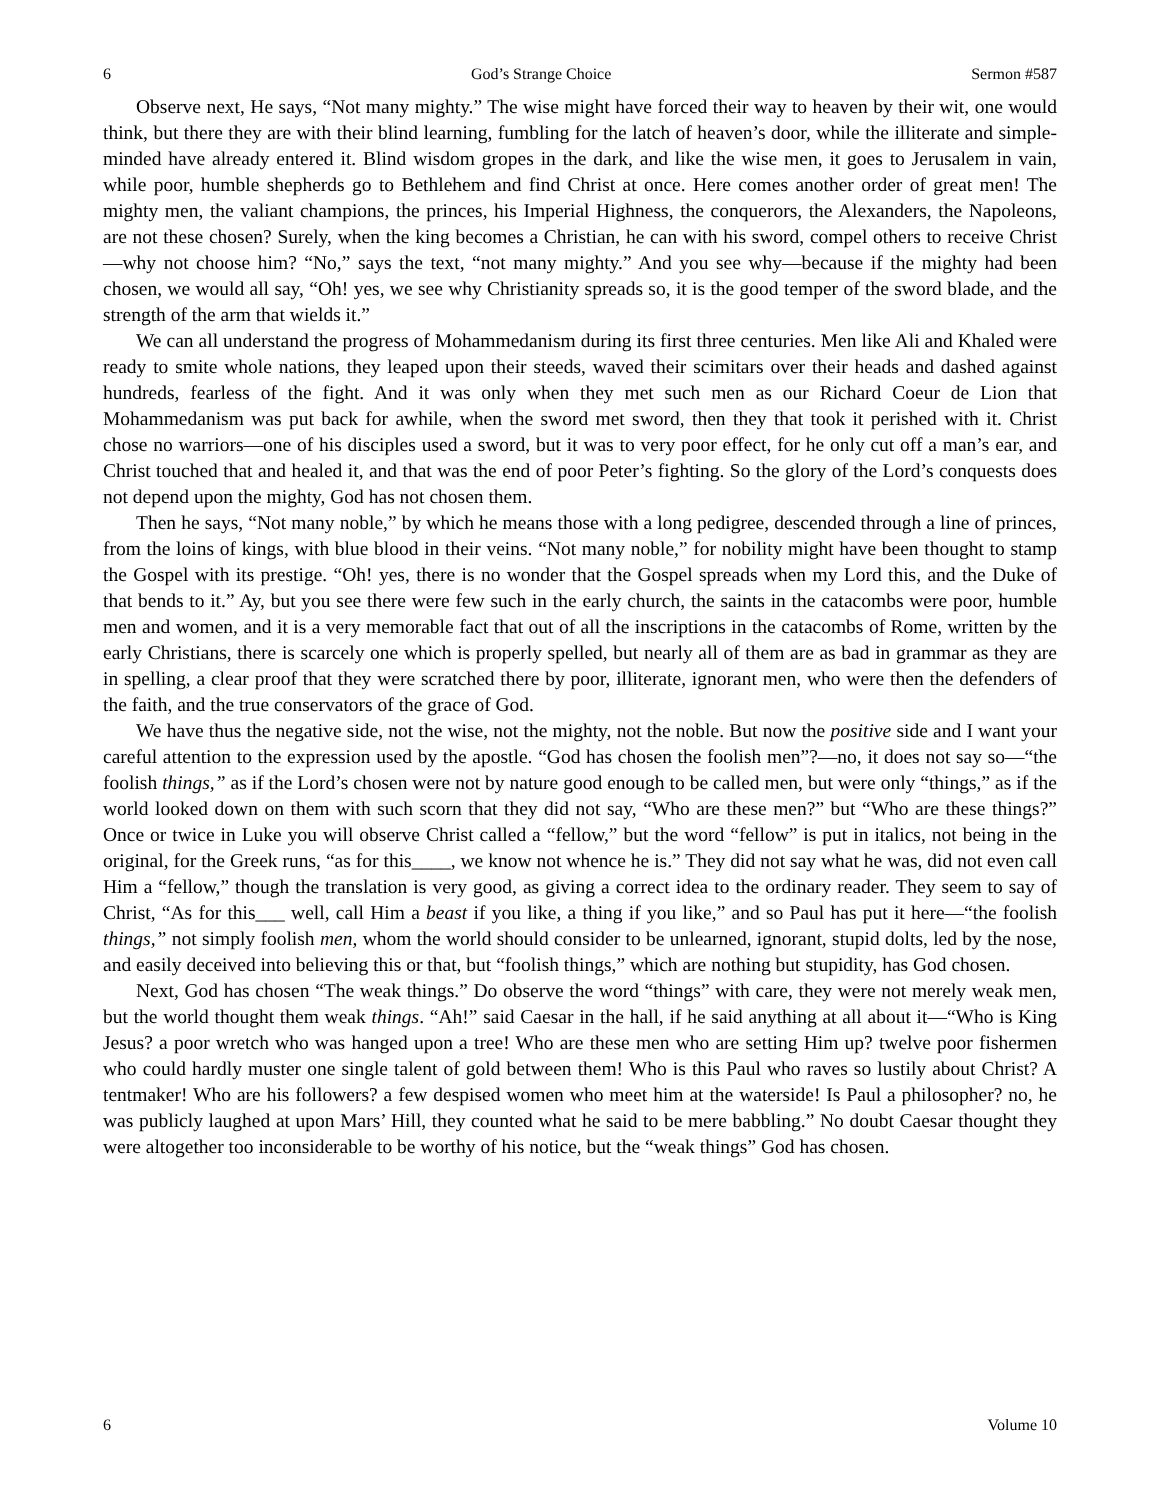6 God’s Strange Choice Sermon #587
Observe next, He says, “Not many mighty.” The wise might have forced their way to heaven by their wit, one would think, but there they are with their blind learning, fumbling for the latch of heaven’s door, while the illiterate and simple-minded have already entered it. Blind wisdom gropes in the dark, and like the wise men, it goes to Jerusalem in vain, while poor, humble shepherds go to Bethlehem and find Christ at once. Here comes another order of great men! The mighty men, the valiant champions, the princes, his Imperial Highness, the conquerors, the Alexanders, the Napoleons, are not these chosen? Surely, when the king becomes a Christian, he can with his sword, compel others to receive Christ—why not choose him? “No,” says the text, “not many mighty.” And you see why—because if the mighty had been chosen, we would all say, “Oh! yes, we see why Christianity spreads so, it is the good temper of the sword blade, and the strength of the arm that wields it.”
We can all understand the progress of Mohammedanism during its first three centuries. Men like Ali and Khaled were ready to smite whole nations, they leaped upon their steeds, waved their scimitars over their heads and dashed against hundreds, fearless of the fight. And it was only when they met such men as our Richard Coeur de Lion that Mohammedanism was put back for awhile, when the sword met sword, then they that took it perished with it. Christ chose no warriors—one of his disciples used a sword, but it was to very poor effect, for he only cut off a man’s ear, and Christ touched that and healed it, and that was the end of poor Peter’s fighting. So the glory of the Lord’s conquests does not depend upon the mighty, God has not chosen them.
Then he says, “Not many noble,” by which he means those with a long pedigree, descended through a line of princes, from the loins of kings, with blue blood in their veins. “Not many noble,” for nobility might have been thought to stamp the Gospel with its prestige. “Oh! yes, there is no wonder that the Gospel spreads when my Lord this, and the Duke of that bends to it.” Ay, but you see there were few such in the early church, the saints in the catacombs were poor, humble men and women, and it is a very memorable fact that out of all the inscriptions in the catacombs of Rome, written by the early Christians, there is scarcely one which is properly spelled, but nearly all of them are as bad in grammar as they are in spelling, a clear proof that they were scratched there by poor, illiterate, ignorant men, who were then the defenders of the faith, and the true conservators of the grace of God.
We have thus the negative side, not the wise, not the mighty, not the noble. But now the positive side and I want your careful attention to the expression used by the apostle. “God has chosen the foolish men”?—no, it does not say so—“the foolish things,” as if the Lord’s chosen were not by nature good enough to be called men, but were only “things,” as if the world looked down on them with such scorn that they did not say, “Who are these men?” but “Who are these things?” Once or twice in Luke you will observe Christ called a “fellow,” but the word “fellow” is put in italics, not being in the original, for the Greek runs, “as for this____, we know not whence he is.” They did not say what he was, did not even call Him a “fellow,” though the translation is very good, as giving a correct idea to the ordinary reader. They seem to say of Christ, “As for this___ well, call Him a beast if you like, a thing if you like,” and so Paul has put it here—“the foolish things,” not simply foolish men, whom the world should consider to be unlearned, ignorant, stupid dolts, led by the nose, and easily deceived into believing this or that, but “foolish things,” which are nothing but stupidity, has God chosen.
Next, God has chosen “The weak things.” Do observe the word “things” with care, they were not merely weak men, but the world thought them weak things. “Ah!” said Caesar in the hall, if he said anything at all about it—“Who is King Jesus? a poor wretch who was hanged upon a tree! Who are these men who are setting Him up? twelve poor fishermen who could hardly muster one single talent of gold between them! Who is this Paul who raves so lustily about Christ? A tentmaker! Who are his followers? a few despised women who meet him at the waterside! Is Paul a philosopher? no, he was publicly laughed at upon Mars’ Hill, they counted what he said to be mere babbling.” No doubt Caesar thought they were altogether too inconsiderable to be worthy of his notice, but the “weak things” God has chosen.
6 Volume 10